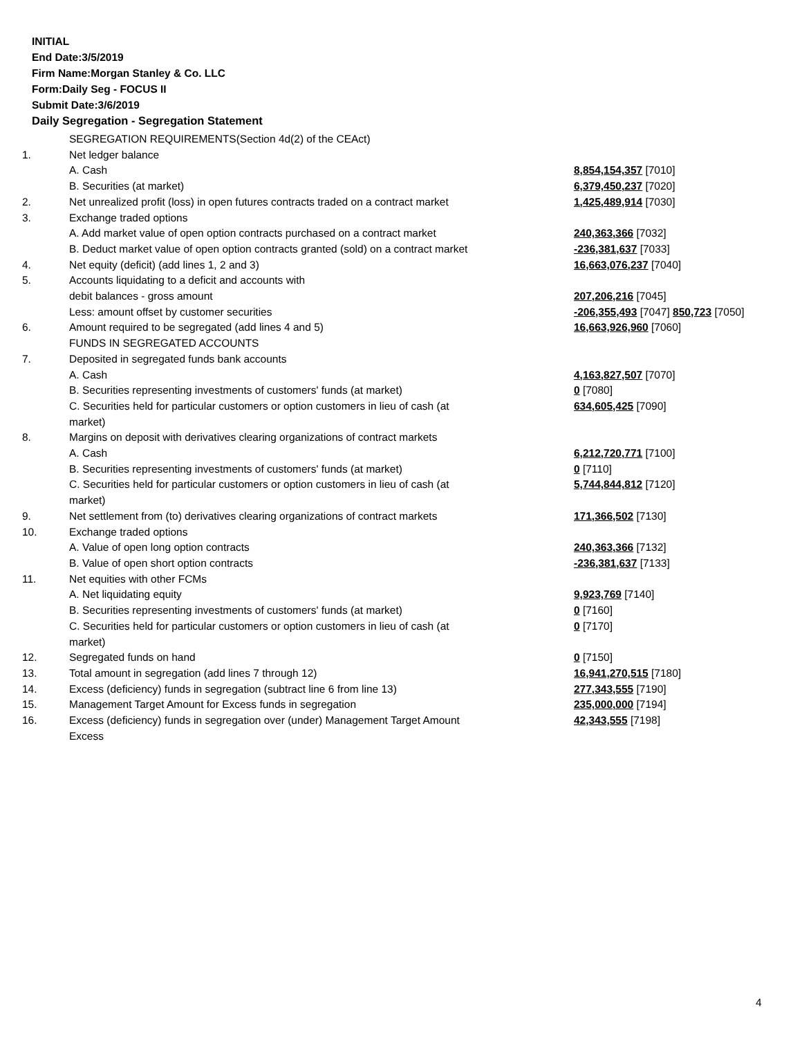INITIAL
End Date:3/5/2019
Firm Name:Morgan Stanley & Co. LLC
Form:Daily Seg - FOCUS II
Submit Date:3/6/2019
Daily Segregation - Segregation Statement
| | SEGREGATION REQUIREMENTS(Section 4d(2) of the CEAct) | |
| 1. | Net ledger balance | |
| | A. Cash | 8,854,154,357 [7010] |
| | B. Securities (at market) | 6,379,450,237 [7020] |
| 2. | Net unrealized profit (loss) in open futures contracts traded on a contract market | 1,425,489,914 [7030] |
| 3. | Exchange traded options | |
| | A. Add market value of open option contracts purchased on a contract market | 240,363,366 [7032] |
| | B. Deduct market value of open option contracts granted (sold) on a contract market | -236,381,637 [7033] |
| 4. | Net equity (deficit) (add lines 1, 2 and 3) | 16,663,076,237 [7040] |
| 5. | Accounts liquidating to a deficit and accounts with | |
| | debit balances - gross amount | 207,206,216 [7045] |
| | Less: amount offset by customer securities | -206,355,493 [7047] 850,723 [7050] |
| 6. | Amount required to be segregated (add lines 4 and 5) | 16,663,926,960 [7060] |
| | FUNDS IN SEGREGATED ACCOUNTS | |
| 7. | Deposited in segregated funds bank accounts | |
| | A. Cash | 4,163,827,507 [7070] |
| | B. Securities representing investments of customers' funds (at market) | 0 [7080] |
| | C. Securities held for particular customers or option customers in lieu of cash (at market) | 634,605,425 [7090] |
| 8. | Margins on deposit with derivatives clearing organizations of contract markets | |
| | A. Cash | 6,212,720,771 [7100] |
| | B. Securities representing investments of customers' funds (at market) | 0 [7110] |
| | C. Securities held for particular customers or option customers in lieu of cash (at market) | 5,744,844,812 [7120] |
| 9. | Net settlement from (to) derivatives clearing organizations of contract markets | 171,366,502 [7130] |
| 10. | Exchange traded options | |
| | A. Value of open long option contracts | 240,363,366 [7132] |
| | B. Value of open short option contracts | -236,381,637 [7133] |
| 11. | Net equities with other FCMs | |
| | A. Net liquidating equity | 9,923,769 [7140] |
| | B. Securities representing investments of customers' funds (at market) | 0 [7160] |
| | C. Securities held for particular customers or option customers in lieu of cash (at market) | 0 [7170] |
| 12. | Segregated funds on hand | 0 [7150] |
| 13. | Total amount in segregation (add lines 7 through 12) | 16,941,270,515 [7180] |
| 14. | Excess (deficiency) funds in segregation (subtract line 6 from line 13) | 277,343,555 [7190] |
| 15. | Management Target Amount for Excess funds in segregation | 235,000,000 [7194] |
| 16. | Excess (deficiency) funds in segregation over (under) Management Target Amount Excess | 42,343,555 [7198] |
4